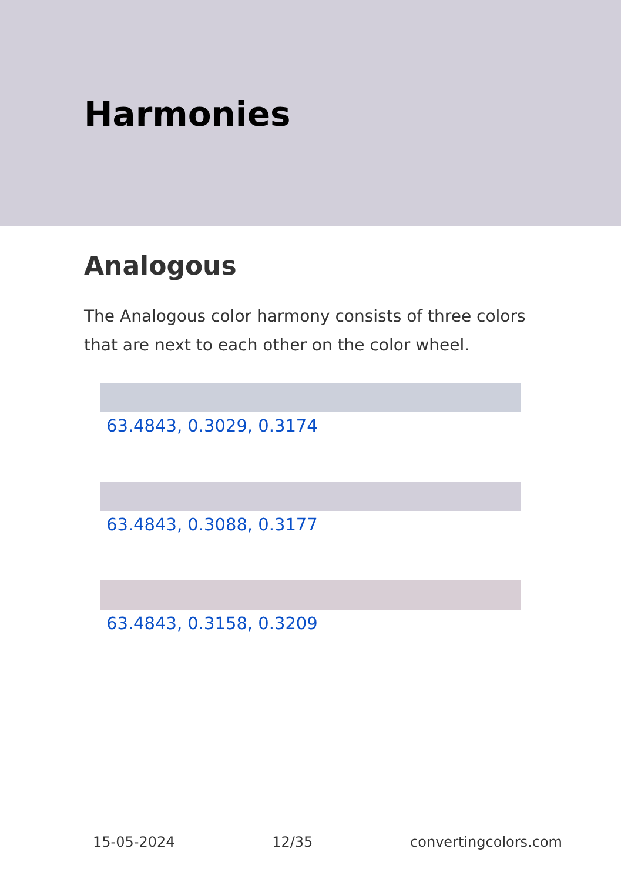Harmonies
Analogous
The Analogous color harmony consists of three colors that are next to each other on the color wheel.
63.4843, 0.3029, 0.3174
63.4843, 0.3088, 0.3177
63.4843, 0.3158, 0.3209
15-05-2024 12/35 convertingcolors.com